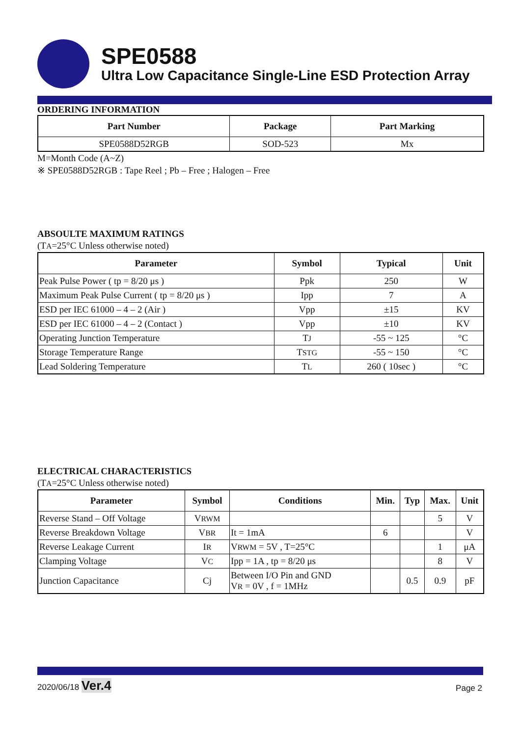SPE0588
Ultra Low Capacitance Single-Line ESD Protection Array
ORDERING INFORMATION
| Part Number | Package | Part Marking |
| --- | --- | --- |
| SPE0588D52RGB | SOD-523 | Mx |
M=Month Code (A~Z)
※ SPE0588D52RGB : Tape Reel ; Pb – Free ; Halogen – Free
ABSOULTE MAXIMUM RATINGS
(TA=25°C Unless otherwise noted)
| Parameter | Symbol | Typical | Unit |
| --- | --- | --- | --- |
| Peak Pulse Power ( tp = 8/20 μs ) | Ppk | 250 | W |
| Maximum Peak Pulse Current ( tp = 8/20 μs ) | Ipp | 7 | A |
| ESD per IEC 61000 – 4 – 2 (Air ) | Vpp | ±15 | KV |
| ESD per IEC 61000 – 4 – 2 (Contact ) | Vpp | ±10 | KV |
| Operating Junction Temperature | T J | -55 ~ 125 | °C |
| Storage Temperature Range | T STG | -55 ~ 150 | °C |
| Lead Soldering Temperature | T L | 260 ( 10sec ) | °C |
ELECTRICAL CHARACTERISTICS
(TA=25°C Unless otherwise noted)
| Parameter | Symbol | Conditions | Min. | Typ | Max. | Unit |
| --- | --- | --- | --- | --- | --- | --- |
| Reverse Stand – Off Voltage | V RWM | | | | 5 | V |
| Reverse Breakdown Voltage | V BR | It = 1mA | 6 | | | V |
| Reverse Leakage Current | I R | V RWM = 5V , T=25°C | | | 1 | μA |
| Clamping Voltage | V C | Ipp = 1A , tp = 8/20 μs | | | 8 | V |
| Junction Capacitance | Cj | Between I/O Pin and GND V R = 0V , f = 1MHz | | 0.5 | 0.9 | pF |
2020/06/18 Ver.4
Page 2